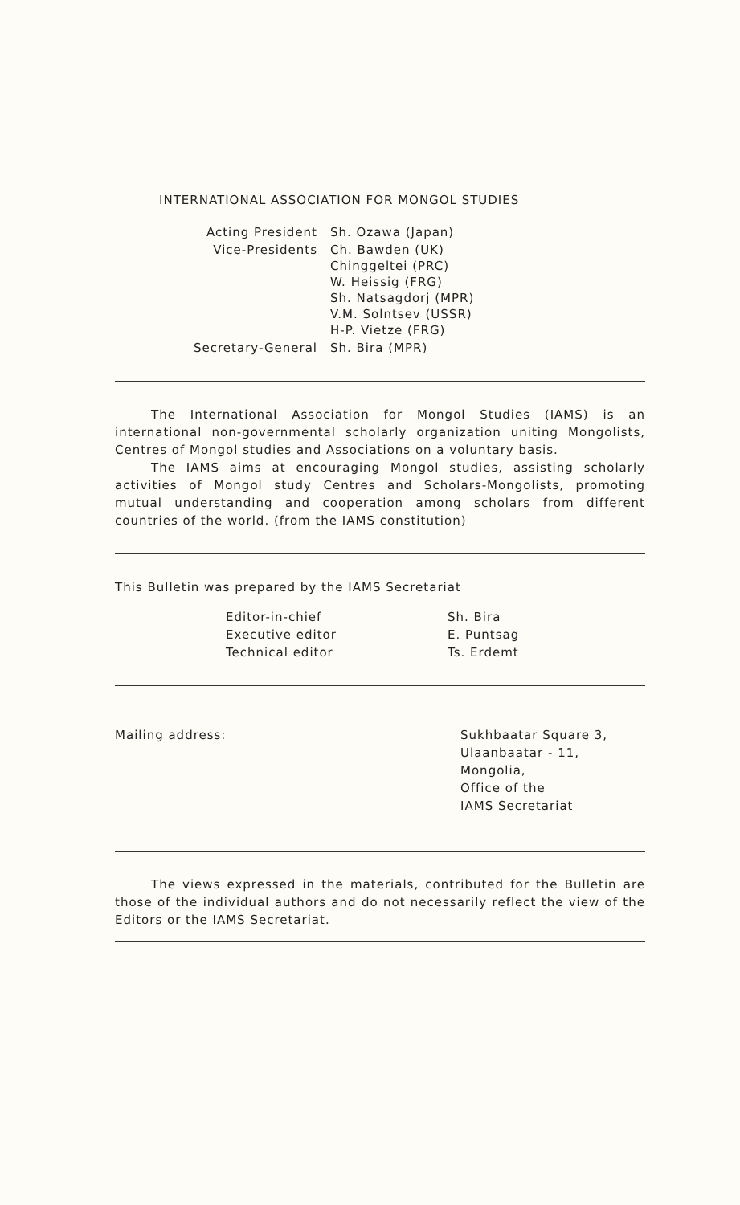INTERNATIONAL ASSOCIATION FOR MONGOL STUDIES
| Acting President | Sh. Ozawa (Japan) |
| Vice-Presidents | Ch. Bawden (UK) Chinggeltei (PRC) W. Heissig (FRG) Sh. Natsagdorj (MPR) V.M. Solntsev (USSR) H-P. Vietze (FRG) |
| Secretary-General | Sh. Bira (MPR) |
The International Association for Mongol Studies (IAMS) is an international non-governmental scholarly organization uniting Mongolists, Centres of Mongol studies and Associations on a voluntary basis.
The IAMS aims at encouraging Mongol studies, assisting scholarly activities of Mongol study Centres and Scholars-Mongolists, promoting mutual understanding and cooperation among scholars from different countries of the world. (from the IAMS constitution)
This Bulletin was prepared by the IAMS Secretariat
| Editor-in-chief | Sh. Bira |
| Executive editor | E. Puntsag |
| Technical editor | Ts. Erdemt |
Mailing address: Sukhbaatar Square 3,
Ulaanbaatar - 11,
Mongolia,
Office of the
IAMS Secretariat
The views expressed in the materials, contributed for the Bulletin are those of the individual authors and do not necessarily reflect the view of the Editors or the IAMS Secretariat.